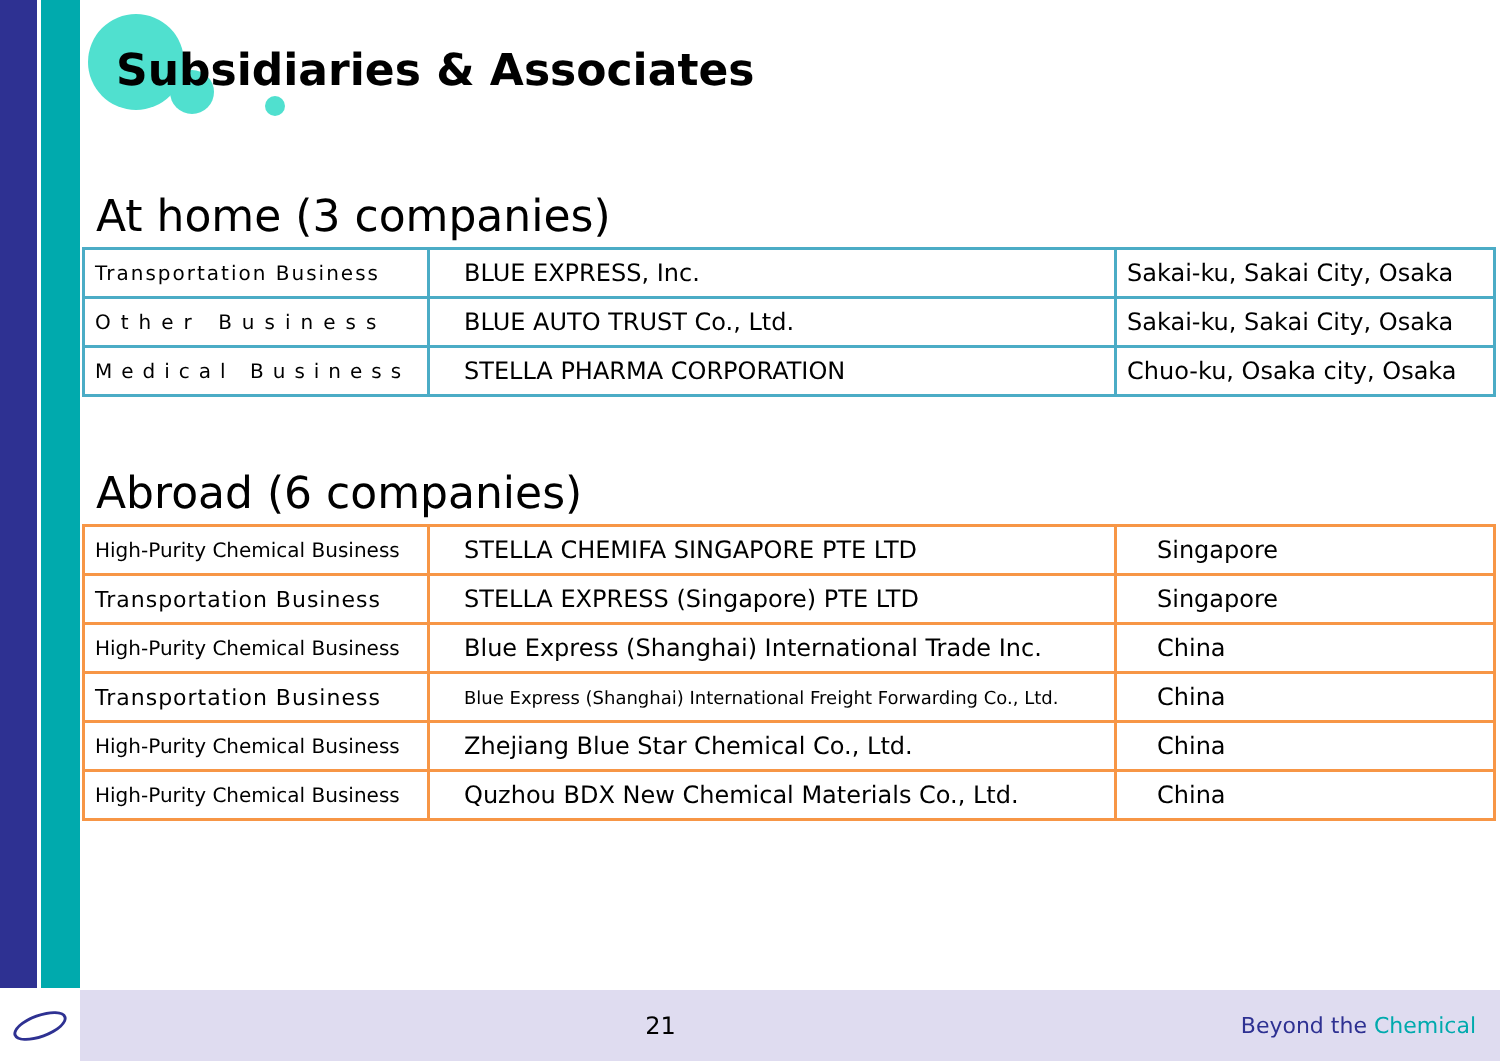Subsidiaries & Associates
At home (3 companies)
| Transportation Business | BLUE EXPRESS, Inc. | Sakai-ku, Sakai City, Osaka |
| Other Business | BLUE AUTO TRUST Co., Ltd. | Sakai-ku, Sakai City, Osaka |
| Medical Business | STELLA PHARMA CORPORATION | Chuo-ku, Osaka city, Osaka |
Abroad (6 companies)
| High-Purity Chemical Business | STELLA CHEMIFA SINGAPORE PTE LTD | Singapore |
| Transportation Business | STELLA EXPRESS (Singapore) PTE LTD | Singapore |
| High-Purity Chemical Business | Blue Express (Shanghai) International Trade Inc. | China |
| Transportation Business | Blue Express (Shanghai) International Freight Forwarding Co., Ltd. | China |
| High-Purity Chemical Business | Zhejiang Blue Star Chemical Co., Ltd. | China |
| High-Purity Chemical Business | Quzhou BDX New Chemical Materials Co., Ltd. | China |
21 Beyond the Chemical